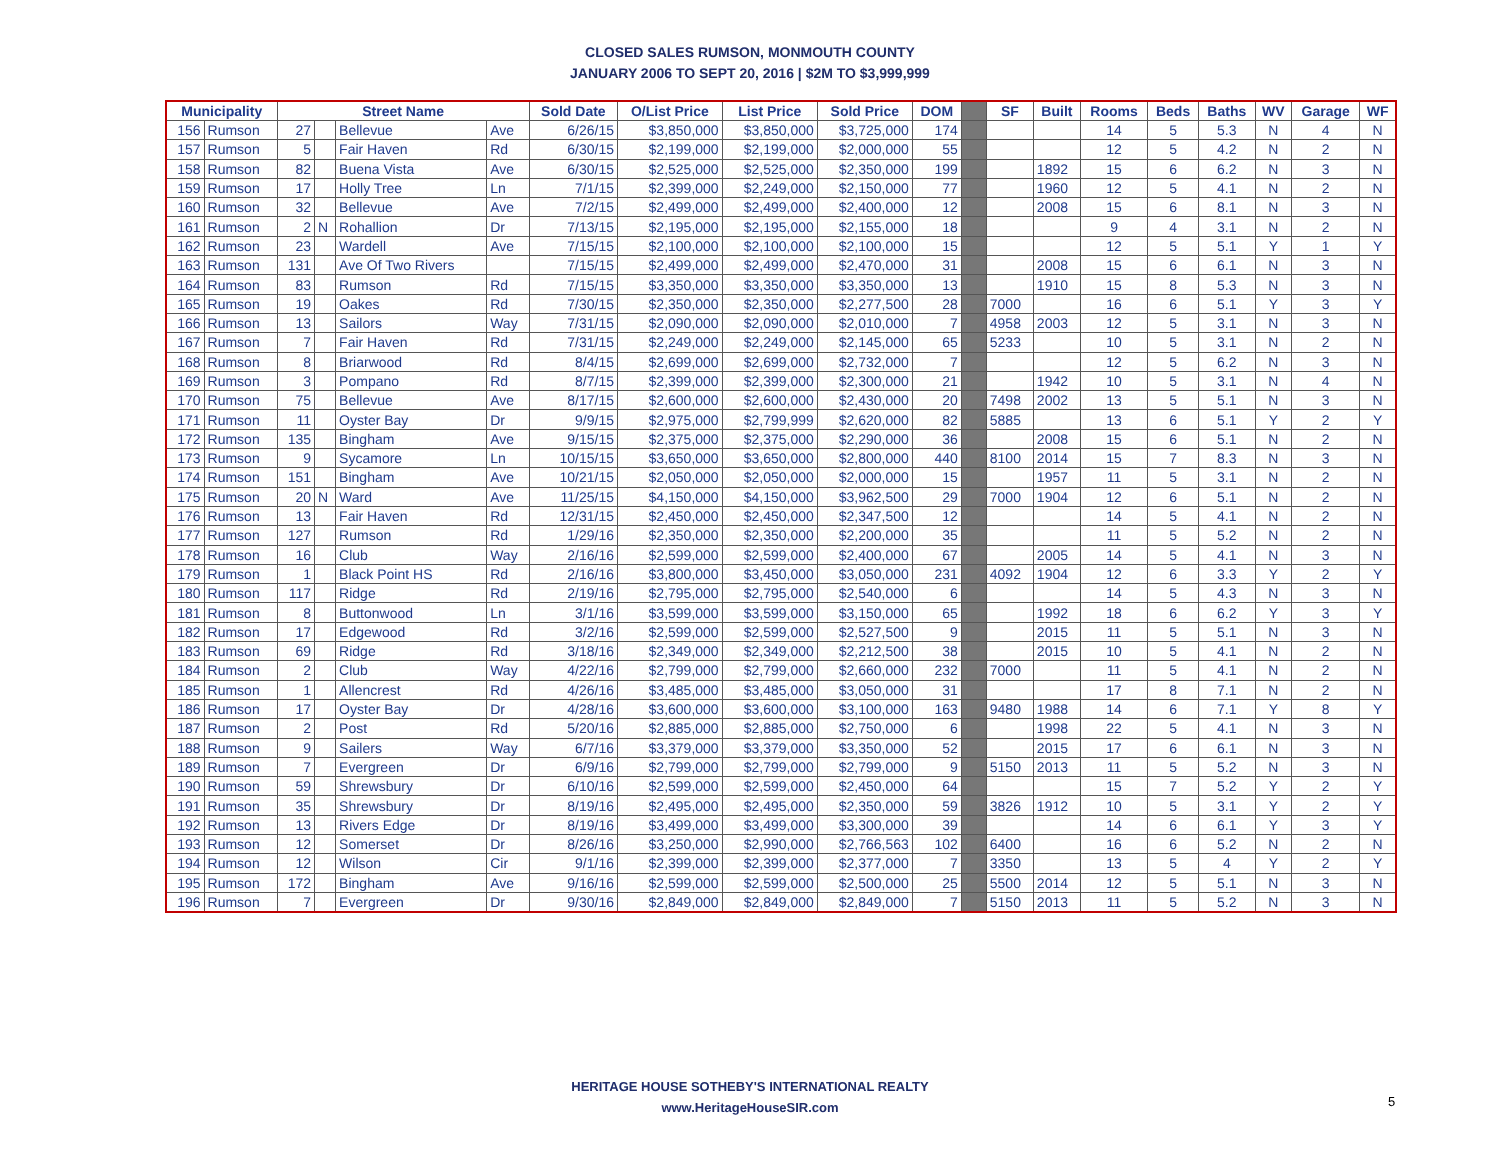CLOSED SALES RUMSON, MONMOUTH COUNTY
JANUARY 2006 TO SEPT 20, 2016 | $2M TO $3,999,999
| Municipality | | Street Name | | | | Sold Date | O/List Price | List Price | Sold Price | DOM | | SF | Built | Rooms | Beds | Baths | WV | Garage | WF |
| --- | --- | --- | --- | --- | --- | --- | --- | --- | --- | --- | --- | --- | --- | --- | --- | --- | --- | --- | --- |
| 156 | Rumson | 27 | | Bellevue | Ave | 6/26/15 | $3,850,000 | $3,850,000 | $3,725,000 | 174 | | | | 14 | 5 | 5.3 | N | 4 | N |
| 157 | Rumson | 5 | | Fair Haven | Rd | 6/30/15 | $2,199,000 | $2,199,000 | $2,000,000 | 55 | | | | 12 | 5 | 4.2 | N | 2 | N |
| 158 | Rumson | 82 | | Buena Vista | Ave | 6/30/15 | $2,525,000 | $2,525,000 | $2,350,000 | 199 | | | 1892 | 15 | 6 | 6.2 | N | 3 | N |
| 159 | Rumson | 17 | | Holly Tree | Ln | 7/1/15 | $2,399,000 | $2,249,000 | $2,150,000 | 77 | | | 1960 | 12 | 5 | 4.1 | N | 2 | N |
| 160 | Rumson | 32 | | Bellevue | Ave | 7/2/15 | $2,499,000 | $2,499,000 | $2,400,000 | 12 | | | 2008 | 15 | 6 | 8.1 | N | 3 | N |
| 161 | Rumson | 2 | N | Rohallion | Dr | 7/13/15 | $2,195,000 | $2,195,000 | $2,155,000 | 18 | | | | 9 | 4 | 3.1 | N | 2 | N |
| 162 | Rumson | 23 | | Wardell | Ave | 7/15/15 | $2,100,000 | $2,100,000 | $2,100,000 | 15 | | | | 12 | 5 | 5.1 | Y | 1 | Y |
| 163 | Rumson | 131 | | Ave Of Two Rivers | | 7/15/15 | $2,499,000 | $2,499,000 | $2,470,000 | 31 | | | 2008 | 15 | 6 | 6.1 | N | 3 | N |
| 164 | Rumson | 83 | | Rumson | Rd | 7/15/15 | $3,350,000 | $3,350,000 | $3,350,000 | 13 | | | 1910 | 15 | 8 | 5.3 | N | 3 | N |
| 165 | Rumson | 19 | | Oakes | Rd | 7/30/15 | $2,350,000 | $2,350,000 | $2,277,500 | 28 | | 7000 | | 16 | 6 | 5.1 | Y | 3 | Y |
| 166 | Rumson | 13 | | Sailors | Way | 7/31/15 | $2,090,000 | $2,090,000 | $2,010,000 | 7 | | 4958 | 2003 | 12 | 5 | 3.1 | N | 3 | N |
| 167 | Rumson | 7 | | Fair Haven | Rd | 7/31/15 | $2,249,000 | $2,249,000 | $2,145,000 | 65 | | 5233 | | 10 | 5 | 3.1 | N | 2 | N |
| 168 | Rumson | 8 | | Briarwood | Rd | 8/4/15 | $2,699,000 | $2,699,000 | $2,732,000 | 7 | | | | 12 | 5 | 6.2 | N | 3 | N |
| 169 | Rumson | 3 | | Pompano | Rd | 8/7/15 | $2,399,000 | $2,399,000 | $2,300,000 | 21 | | | 1942 | 10 | 5 | 3.1 | N | 4 | N |
| 170 | Rumson | 75 | | Bellevue | Ave | 8/17/15 | $2,600,000 | $2,600,000 | $2,430,000 | 20 | | 7498 | 2002 | 13 | 5 | 5.1 | N | 3 | N |
| 171 | Rumson | 11 | | Oyster Bay | Dr | 9/9/15 | $2,975,000 | $2,799,999 | $2,620,000 | 82 | | 5885 | | 13 | 6 | 5.1 | Y | 2 | Y |
| 172 | Rumson | 135 | | Bingham | Ave | 9/15/15 | $2,375,000 | $2,375,000 | $2,290,000 | 36 | | | 2008 | 15 | 6 | 5.1 | N | 2 | N |
| 173 | Rumson | 9 | | Sycamore | Ln | 10/15/15 | $3,650,000 | $3,650,000 | $2,800,000 | 440 | | 8100 | 2014 | 15 | 7 | 8.3 | N | 3 | N |
| 174 | Rumson | 151 | | Bingham | Ave | 10/21/15 | $2,050,000 | $2,050,000 | $2,000,000 | 15 | | | 1957 | 11 | 5 | 3.1 | N | 2 | N |
| 175 | Rumson | 20 | N | Ward | Ave | 11/25/15 | $4,150,000 | $4,150,000 | $3,962,500 | 29 | | 7000 | 1904 | 12 | 6 | 5.1 | N | 2 | N |
| 176 | Rumson | 13 | | Fair Haven | Rd | 12/31/15 | $2,450,000 | $2,450,000 | $2,347,500 | 12 | | | | 14 | 5 | 4.1 | N | 2 | N |
| 177 | Rumson | 127 | | Rumson | Rd | 1/29/16 | $2,350,000 | $2,350,000 | $2,200,000 | 35 | | | | 11 | 5 | 5.2 | N | 2 | N |
| 178 | Rumson | 16 | | Club | Way | 2/16/16 | $2,599,000 | $2,599,000 | $2,400,000 | 67 | | | 2005 | 14 | 5 | 4.1 | N | 3 | N |
| 179 | Rumson | 1 | | Black Point HS | Rd | 2/16/16 | $3,800,000 | $3,450,000 | $3,050,000 | 231 | | 4092 | 1904 | 12 | 6 | 3.3 | Y | 2 | Y |
| 180 | Rumson | 117 | | Ridge | Rd | 2/19/16 | $2,795,000 | $2,795,000 | $2,540,000 | 6 | | | | 14 | 5 | 4.3 | N | 3 | N |
| 181 | Rumson | 8 | | Buttonwood | Ln | 3/1/16 | $3,599,000 | $3,599,000 | $3,150,000 | 65 | | | 1992 | 18 | 6 | 6.2 | Y | 3 | Y |
| 182 | Rumson | 17 | | Edgewood | Rd | 3/2/16 | $2,599,000 | $2,599,000 | $2,527,500 | 9 | | | 2015 | 11 | 5 | 5.1 | N | 3 | N |
| 183 | Rumson | 69 | | Ridge | Rd | 3/18/16 | $2,349,000 | $2,349,000 | $2,212,500 | 38 | | | 2015 | 10 | 5 | 4.1 | N | 2 | N |
| 184 | Rumson | 2 | | Club | Way | 4/22/16 | $2,799,000 | $2,799,000 | $2,660,000 | 232 | | 7000 | | 11 | 5 | 4.1 | N | 2 | N |
| 185 | Rumson | 1 | | Allencrest | Rd | 4/26/16 | $3,485,000 | $3,485,000 | $3,050,000 | 31 | | | | 17 | 8 | 7.1 | N | 2 | N |
| 186 | Rumson | 17 | | Oyster Bay | Dr | 4/28/16 | $3,600,000 | $3,600,000 | $3,100,000 | 163 | | 9480 | 1988 | 14 | 6 | 7.1 | Y | 8 | Y |
| 187 | Rumson | 2 | | Post | Rd | 5/20/16 | $2,885,000 | $2,885,000 | $2,750,000 | 6 | | | 1998 | 22 | 5 | 4.1 | N | 3 | N |
| 188 | Rumson | 9 | | Sailers | Way | 6/7/16 | $3,379,000 | $3,379,000 | $3,350,000 | 52 | | | 2015 | 17 | 6 | 6.1 | N | 3 | N |
| 189 | Rumson | 7 | | Evergreen | Dr | 6/9/16 | $2,799,000 | $2,799,000 | $2,799,000 | 9 | | 5150 | 2013 | 11 | 5 | 5.2 | N | 3 | N |
| 190 | Rumson | 59 | | Shrewsbury | Dr | 6/10/16 | $2,599,000 | $2,599,000 | $2,450,000 | 64 | | | | 15 | 7 | 5.2 | Y | 2 | Y |
| 191 | Rumson | 35 | | Shrewsbury | Dr | 8/19/16 | $2,495,000 | $2,495,000 | $2,350,000 | 59 | | 3826 | 1912 | 10 | 5 | 3.1 | Y | 2 | Y |
| 192 | Rumson | 13 | | Rivers Edge | Dr | 8/19/16 | $3,499,000 | $3,499,000 | $3,300,000 | 39 | | | | 14 | 6 | 6.1 | Y | 3 | Y |
| 193 | Rumson | 12 | | Somerset | Dr | 8/26/16 | $3,250,000 | $2,990,000 | $2,766,563 | 102 | | 6400 | | 16 | 6 | 5.2 | N | 2 | N |
| 194 | Rumson | 12 | | Wilson | Cir | 9/1/16 | $2,399,000 | $2,399,000 | $2,377,000 | 7 | | 3350 | | 13 | 5 | 4 | Y | 2 | Y |
| 195 | Rumson | 172 | | Bingham | Ave | 9/16/16 | $2,599,000 | $2,599,000 | $2,500,000 | 25 | | 5500 | 2014 | 12 | 5 | 5.1 | N | 3 | N |
| 196 | Rumson | 7 | | Evergreen | Dr | 9/30/16 | $2,849,000 | $2,849,000 | $2,849,000 | 7 | | 5150 | 2013 | 11 | 5 | 5.2 | N | 3 | N |
HERITAGE HOUSE SOTHEBY'S INTERNATIONAL REALTY
www.HeritageHouseSIR.com
5